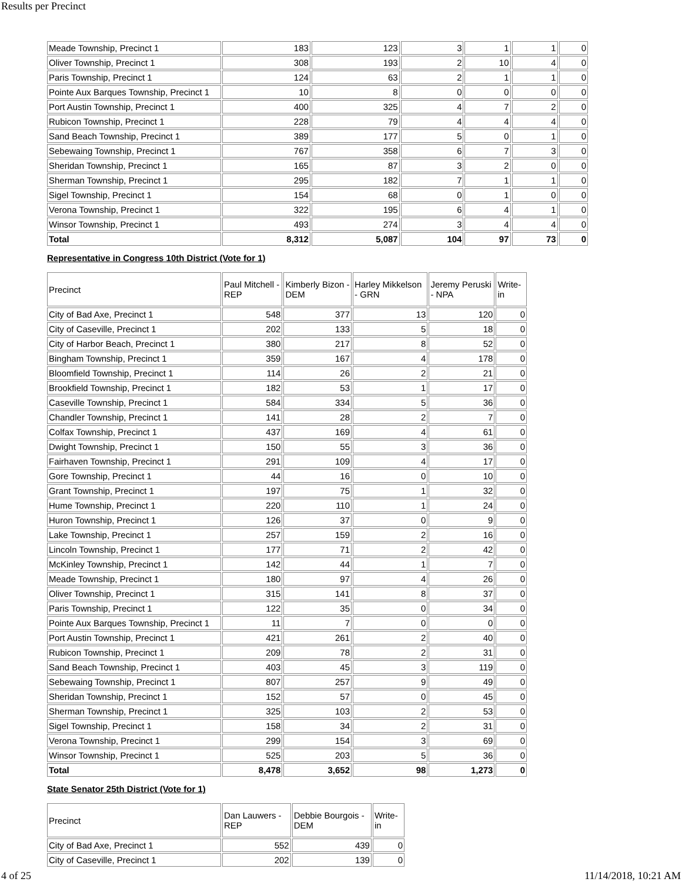Results per Precinct
| Meade Township, Precinct 1 | 183 | 123 | 3 | 1 | 1 | 0 |
| Oliver Township, Precinct 1 | 308 | 193 | 2 | 10 | 4 | 0 |
| Paris Township, Precinct 1 | 124 | 63 | 2 | 1 | 1 | 0 |
| Pointe Aux Barques Township, Precinct 1 | 10 | 8 | 0 | 0 | 0 | 0 |
| Port Austin Township, Precinct 1 | 400 | 325 | 4 | 7 | 2 | 0 |
| Rubicon Township, Precinct 1 | 228 | 79 | 4 | 4 | 4 | 0 |
| Sand Beach Township, Precinct 1 | 389 | 177 | 5 | 0 | 1 | 0 |
| Sebewaing Township, Precinct 1 | 767 | 358 | 6 | 7 | 3 | 0 |
| Sheridan Township, Precinct 1 | 165 | 87 | 3 | 2 | 0 | 0 |
| Sherman Township, Precinct 1 | 295 | 182 | 7 | 1 | 1 | 0 |
| Sigel Township, Precinct 1 | 154 | 68 | 0 | 1 | 0 | 0 |
| Verona Township, Precinct 1 | 322 | 195 | 6 | 4 | 1 | 0 |
| Winsor Township, Precinct 1 | 493 | 274 | 3 | 4 | 4 | 0 |
| Total | 8,312 | 5,087 | 104 | 97 | 73 | 0 |
Representative in Congress 10th District (Vote for 1)
| Precinct | Paul Mitchell - REP | Kimberly Bizon - DEM | Harley Mikkelson - GRN | Jeremy Peruski - NPA | Write-in |
| --- | --- | --- | --- | --- | --- |
| City of Bad Axe, Precinct 1 | 548 | 377 | 13 | 120 | 0 |
| City of Caseville, Precinct 1 | 202 | 133 | 5 | 18 | 0 |
| City of Harbor Beach, Precinct 1 | 380 | 217 | 8 | 52 | 0 |
| Bingham Township, Precinct 1 | 359 | 167 | 4 | 178 | 0 |
| Bloomfield Township, Precinct 1 | 114 | 26 | 2 | 21 | 0 |
| Brookfield Township, Precinct 1 | 182 | 53 | 1 | 17 | 0 |
| Caseville Township, Precinct 1 | 584 | 334 | 5 | 36 | 0 |
| Chandler Township, Precinct 1 | 141 | 28 | 2 | 7 | 0 |
| Colfax Township, Precinct 1 | 437 | 169 | 4 | 61 | 0 |
| Dwight Township, Precinct 1 | 150 | 55 | 3 | 36 | 0 |
| Fairhaven Township, Precinct 1 | 291 | 109 | 4 | 17 | 0 |
| Gore Township, Precinct 1 | 44 | 16 | 0 | 10 | 0 |
| Grant Township, Precinct 1 | 197 | 75 | 1 | 32 | 0 |
| Hume Township, Precinct 1 | 220 | 110 | 1 | 24 | 0 |
| Huron Township, Precinct 1 | 126 | 37 | 0 | 9 | 0 |
| Lake Township, Precinct 1 | 257 | 159 | 2 | 16 | 0 |
| Lincoln Township, Precinct 1 | 177 | 71 | 2 | 42 | 0 |
| McKinley Township, Precinct 1 | 142 | 44 | 1 | 7 | 0 |
| Meade Township, Precinct 1 | 180 | 97 | 4 | 26 | 0 |
| Oliver Township, Precinct 1 | 315 | 141 | 8 | 37 | 0 |
| Paris Township, Precinct 1 | 122 | 35 | 0 | 34 | 0 |
| Pointe Aux Barques Township, Precinct 1 | 11 | 7 | 0 | 0 | 0 |
| Port Austin Township, Precinct 1 | 421 | 261 | 2 | 40 | 0 |
| Rubicon Township, Precinct 1 | 209 | 78 | 2 | 31 | 0 |
| Sand Beach Township, Precinct 1 | 403 | 45 | 3 | 119 | 0 |
| Sebewaing Township, Precinct 1 | 807 | 257 | 9 | 49 | 0 |
| Sheridan Township, Precinct 1 | 152 | 57 | 0 | 45 | 0 |
| Sherman Township, Precinct 1 | 325 | 103 | 2 | 53 | 0 |
| Sigel Township, Precinct 1 | 158 | 34 | 2 | 31 | 0 |
| Verona Township, Precinct 1 | 299 | 154 | 3 | 69 | 0 |
| Winsor Township, Precinct 1 | 525 | 203 | 5 | 36 | 0 |
| Total | 8,478 | 3,652 | 98 | 1,273 | 0 |
State Senator 25th District (Vote for 1)
| Precinct | Dan Lauwers - REP | Debbie Bourgois - DEM | Write-in |
| --- | --- | --- | --- |
| City of Bad Axe, Precinct 1 | 552 | 439 | 0 |
| City of Caseville, Precinct 1 | 202 | 139 | 0 |
4 of 25 11/14/2018, 10:21 AM